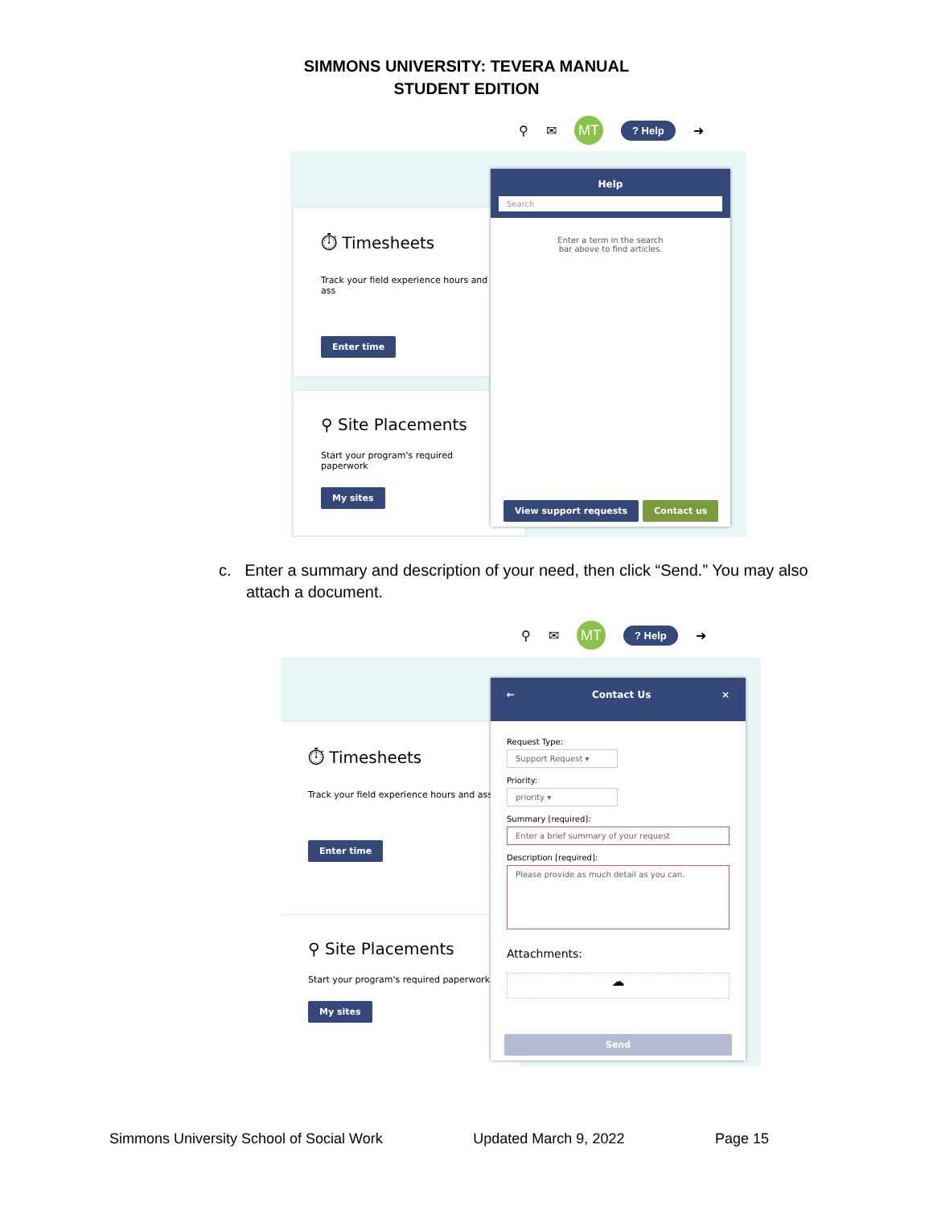SIMMONS UNIVERSITY: TEVERA MANUAL
STUDENT EDITION
⚲ ✉
MT
? Help ➜
⏱ Timesheets
Track your field experience hours and ass
Enter time
⚲ Site Placements
Start your program's required paperwork
My sites
Help
Search
Enter a term in the search
bar above to find articles.
View support requests Contact us
c. Enter a summary and description of your need, then click “Send.” You may also attach a document.
⚲ ✉
MT
? Help ➜
⏱ Timesheets
Track your field experience hours and ass
Enter time
⚲ Site Placements
Start your program's required paperwork
My sites
← Contact Us ×
Request Type:
Support Request ▾
Priority:
priority ▾
Summary [required]:
Enter a brief summary of your request
Description [required]:
Please provide as much detail as you can.
Attachments:
☁
Send
Simmons University School of Social Work Updated March 9, 2022 Page 15